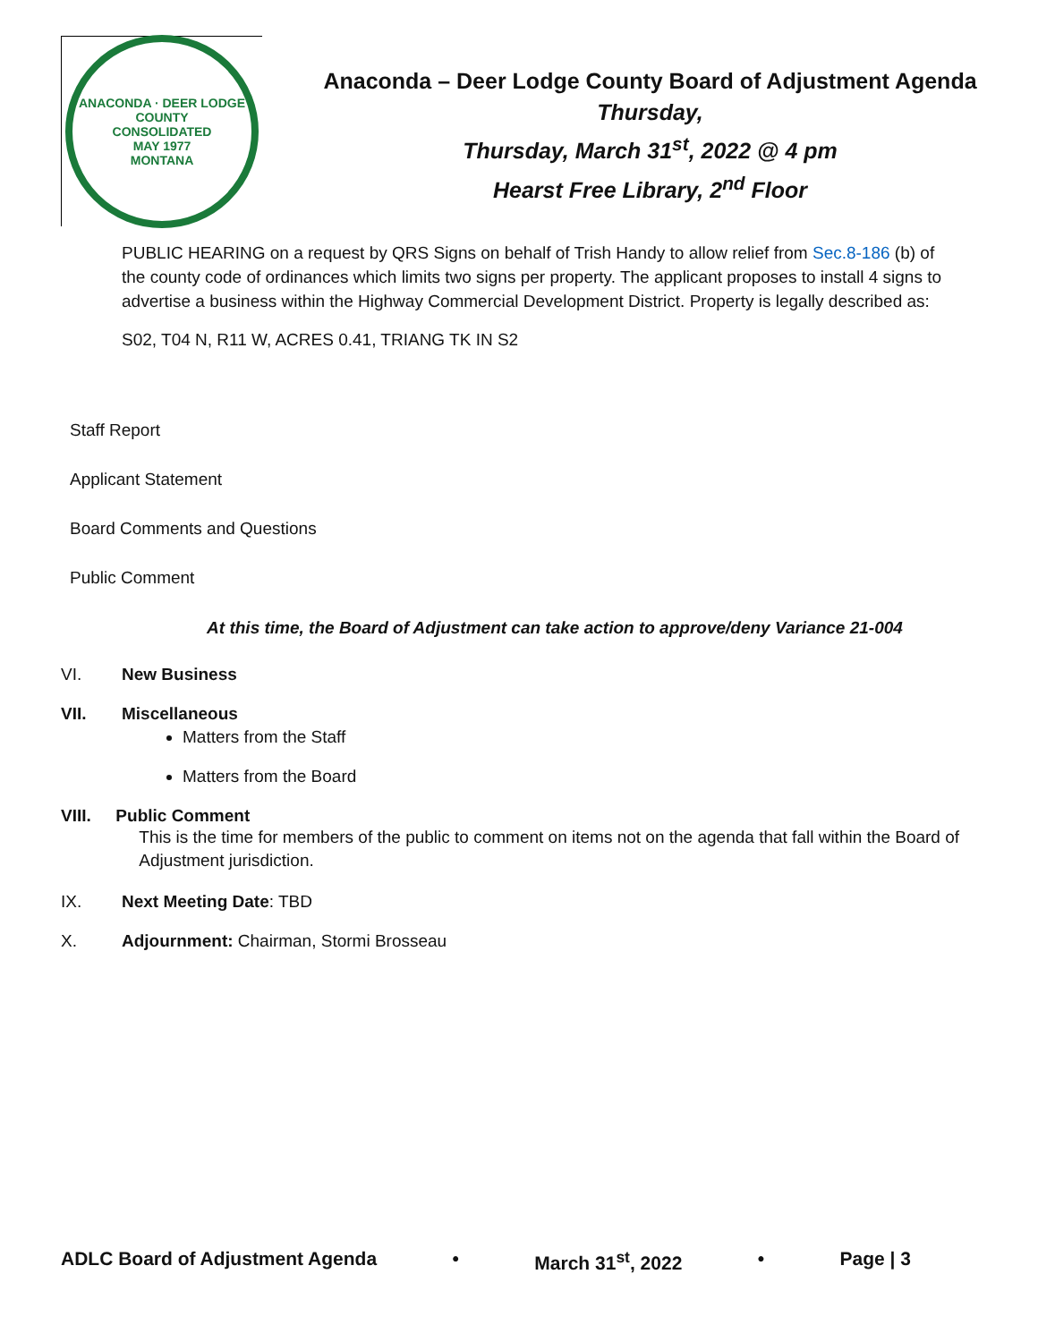ANACONDA · DEER LODGE COUNTY
CONSOLIDATED
MAY 1977
MONTANA
Anaconda – Deer Lodge County Board of Adjustment Agenda
Thursday,
Thursday, March 31<sup>st</sup>, 2022 @ 4 pm
Hearst Free Library, 2<sup>nd</sup> Floor
PUBLIC HEARING on a request by QRS Signs on behalf of Trish Handy to allow relief from Sec.8-186 (b) of the county code of ordinances which limits two signs per property. The applicant proposes to install 4 signs to advertise a business within the Highway Commercial Development District. Property is legally described as:
S02, T04 N, R11 W, ACRES 0.41, TRIANG TK IN S2
Staff Report
Applicant Statement
Board Comments and Questions
Public Comment
At this time, the Board of Adjustment can take action to approve/deny Variance 21-004
VI. New Business
VII. Miscellaneous
Matters from the Staff
Matters from the Board
VIII. Public Comment
This is the time for members of the public to comment on items not on the agenda that fall within the Board of Adjustment jurisdiction.
IX. Next Meeting Date: TBD
X. Adjournment: Chairman, Stormi Brosseau
ADLC Board of Adjustment Agenda • March 31<sup>st</sup>, 2022 • Page | 3